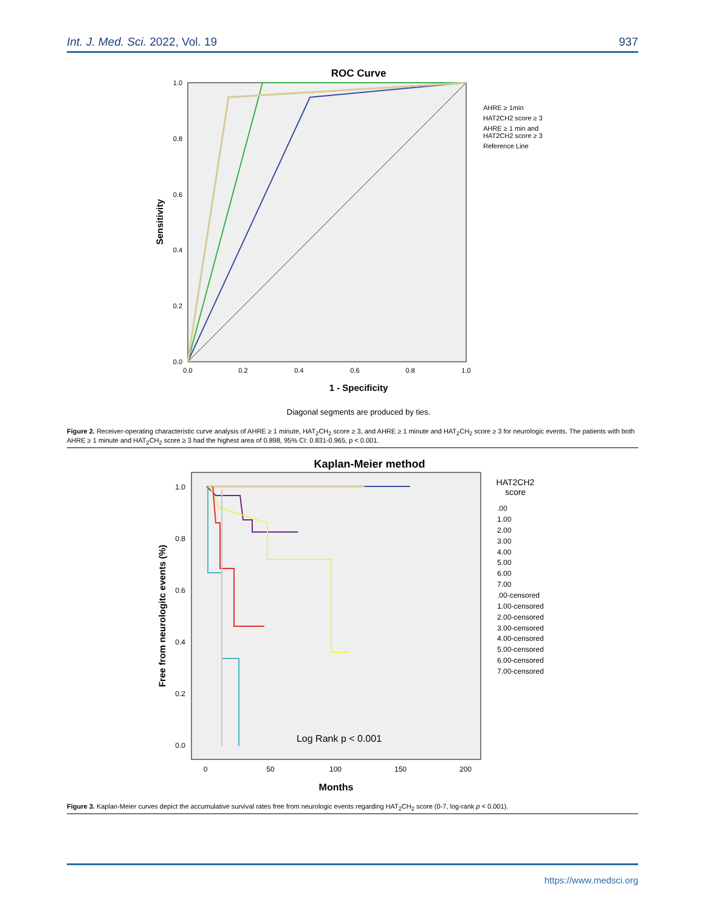Int. J. Med. Sci. 2022, Vol. 19 937
ROC Curve
1.0
0.8
0.6
0.4
0.2
0.0
0.0
0.2
0.4
0.6
0.8
1.0
AHRE ≥ 1min
HAT2CH2 score ≥ 3
AHRE ≥ 1 min and
HAT2CH2 score ≥ 3
Reference Line
1 - Specificity
Sensitivity
Diagonal segments are produced by ties.
Figure 2. Receiver-operating characteristic curve analysis of AHRE ≥ 1 minute, HAT<sub>2</sub>CH<sub>2</sub> score ≥ 3, and AHRE ≥ 1 minute and HAT<sub>2</sub>CH<sub>2</sub> score ≥ 3 for neurologic events. The patients with both AHRE ≥ 1 minute and HAT<sub>2</sub>CH<sub>2</sub> score ≥ 3 had the highest area of 0.898, 95% CI: 0.831-0.965, p < 0.001.
Kaplan-Meier method
1.0
0.8
0.6
0.4
0.2
0.0
0
50
100
150
200
Log Rank p < 0.001
HAT2CH2
score
.00
1.00
2.00
3.00
4.00
5.00
6.00
7.00
.00-censored
1.00-censored
2.00-censored
3.00-censored
4.00-censored
5.00-censored
6.00-censored
7.00-censored
Months
Free from neurologitc events (%)
Figure 3. Kaplan-Meier curves depict the accumulative survival rates free from neurologic events regarding HAT<sub>2</sub>CH<sub>2</sub> score (0-7, log-rank p < 0.001).
https://www.medsci.org